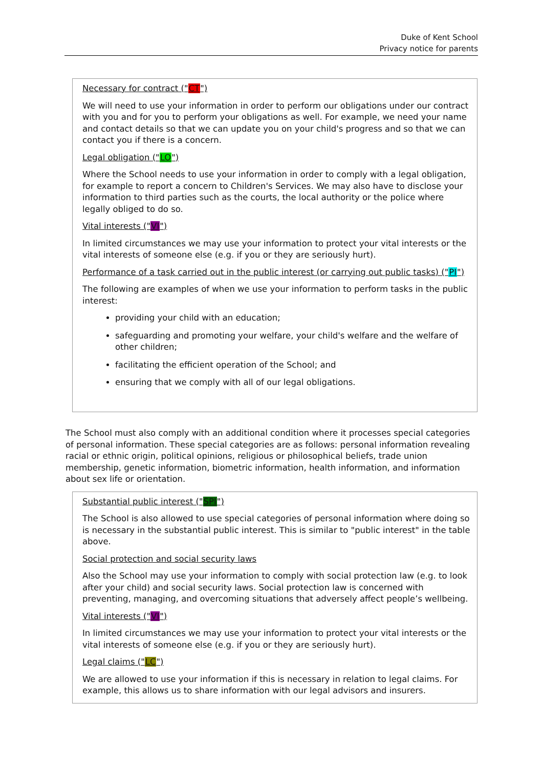Duke of Kent School
Privacy notice for parents
Necessary for contract ("CT")
We will need to use your information in order to perform our obligations under our contract with you and for you to perform your obligations as well. For example, we need your name and contact details so that we can update you on your child's progress and so that we can contact you if there is a concern.
Legal obligation ("LO")
Where the School needs to use your information in order to comply with a legal obligation, for example to report a concern to Children's Services. We may also have to disclose your information to third parties such as the courts, the local authority or the police where legally obliged to do so.
Vital interests ("VI")
In limited circumstances we may use your information to protect your vital interests or the vital interests of someone else (e.g. if you or they are seriously hurt).
Performance of a task carried out in the public interest (or carrying out public tasks) ("PI")
The following are examples of when we use your information to perform tasks in the public interest:
providing your child with an education;
safeguarding and promoting your welfare, your child's welfare and the welfare of other children;
facilitating the efficient operation of the School; and
ensuring that we comply with all of our legal obligations.
The School must also comply with an additional condition where it processes special categories of personal information. These special categories are as follows: personal information revealing racial or ethnic origin, political opinions, religious or philosophical beliefs, trade union membership, genetic information, biometric information, health information, and information about sex life or orientation.
Substantial public interest ("SPI")
The School is also allowed to use special categories of personal information where doing so is necessary in the substantial public interest. This is similar to "public interest" in the table above.
Social protection and social security laws
Also the School may use your information to comply with social protection law (e.g. to look after your child) and social security laws. Social protection law is concerned with preventing, managing, and overcoming situations that adversely affect people’s wellbeing.
Vital interests ("VI")
In limited circumstances we may use your information to protect your vital interests or the vital interests of someone else (e.g. if you or they are seriously hurt).
Legal claims ("LC")
We are allowed to use your information if this is necessary in relation to legal claims. For example, this allows us to share information with our legal advisors and insurers.